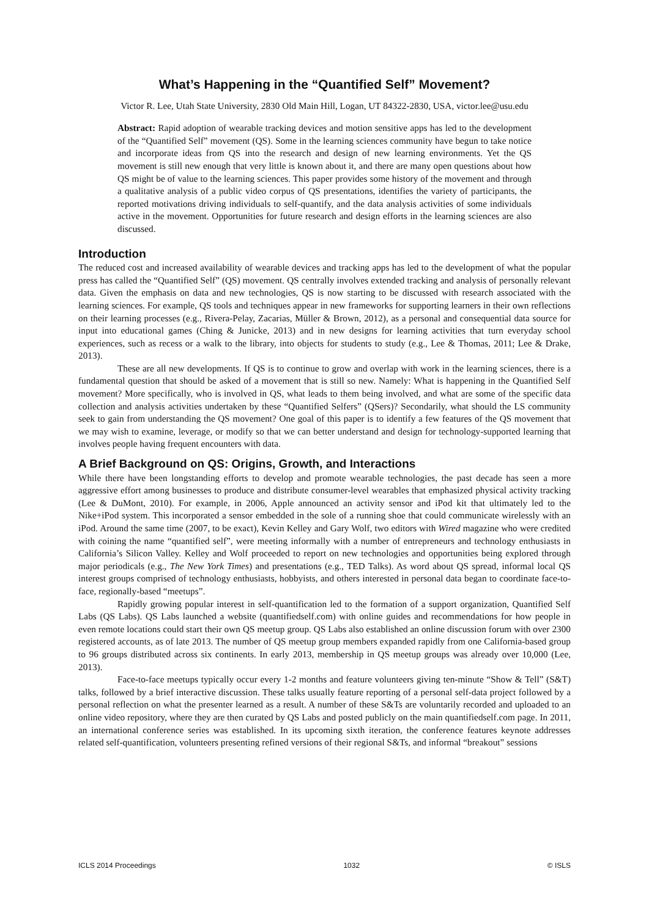What’s Happening in the “Quantified Self” Movement?
Victor R. Lee, Utah State University, 2830 Old Main Hill, Logan, UT 84322-2830, USA, victor.lee@usu.edu
Abstract: Rapid adoption of wearable tracking devices and motion sensitive apps has led to the development of the “Quantified Self” movement (QS). Some in the learning sciences community have begun to take notice and incorporate ideas from QS into the research and design of new learning environments. Yet the QS movement is still new enough that very little is known about it, and there are many open questions about how QS might be of value to the learning sciences. This paper provides some history of the movement and through a qualitative analysis of a public video corpus of QS presentations, identifies the variety of participants, the reported motivations driving individuals to self-quantify, and the data analysis activities of some individuals active in the movement. Opportunities for future research and design efforts in the learning sciences are also discussed.
Introduction
The reduced cost and increased availability of wearable devices and tracking apps has led to the development of what the popular press has called the “Quantified Self” (QS) movement. QS centrally involves extended tracking and analysis of personally relevant data. Given the emphasis on data and new technologies, QS is now starting to be discussed with research associated with the learning sciences. For example, QS tools and techniques appear in new frameworks for supporting learners in their own reflections on their learning processes (e.g., Rivera-Pelay, Zacarias, Müller & Brown, 2012), as a personal and consequential data source for input into educational games (Ching & Junicke, 2013) and in new designs for learning activities that turn everyday school experiences, such as recess or a walk to the library, into objects for students to study (e.g., Lee & Thomas, 2011; Lee & Drake, 2013).
These are all new developments. If QS is to continue to grow and overlap with work in the learning sciences, there is a fundamental question that should be asked of a movement that is still so new. Namely: What is happening in the Quantified Self movement? More specifically, who is involved in QS, what leads to them being involved, and what are some of the specific data collection and analysis activities undertaken by these “Quantified Selfers” (QSers)? Secondarily, what should the LS community seek to gain from understanding the QS movement? One goal of this paper is to identify a few features of the QS movement that we may wish to examine, leverage, or modify so that we can better understand and design for technology-supported learning that involves people having frequent encounters with data.
A Brief Background on QS: Origins, Growth, and Interactions
While there have been longstanding efforts to develop and promote wearable technologies, the past decade has seen a more aggressive effort among businesses to produce and distribute consumer-level wearables that emphasized physical activity tracking (Lee & DuMont, 2010). For example, in 2006, Apple announced an activity sensor and iPod kit that ultimately led to the Nike+iPod system. This incorporated a sensor embedded in the sole of a running shoe that could communicate wirelessly with an iPod. Around the same time (2007, to be exact), Kevin Kelley and Gary Wolf, two editors with Wired magazine who were credited with coining the name “quantified self”, were meeting informally with a number of entrepreneurs and technology enthusiasts in California’s Silicon Valley. Kelley and Wolf proceeded to report on new technologies and opportunities being explored through major periodicals (e.g., The New York Times) and presentations (e.g., TED Talks). As word about QS spread, informal local QS interest groups comprised of technology enthusiasts, hobbyists, and others interested in personal data began to coordinate face-to-face, regionally-based “meetups”.
Rapidly growing popular interest in self-quantification led to the formation of a support organization, Quantified Self Labs (QS Labs). QS Labs launched a website (quantifiedself.com) with online guides and recommendations for how people in even remote locations could start their own QS meetup group. QS Labs also established an online discussion forum with over 2300 registered accounts, as of late 2013. The number of QS meetup group members expanded rapidly from one California-based group to 96 groups distributed across six continents. In early 2013, membership in QS meetup groups was already over 10,000 (Lee, 2013).
Face-to-face meetups typically occur every 1-2 months and feature volunteers giving ten-minute “Show & Tell” (S&T) talks, followed by a brief interactive discussion. These talks usually feature reporting of a personal self-data project followed by a personal reflection on what the presenter learned as a result. A number of these S&Ts are voluntarily recorded and uploaded to an online video repository, where they are then curated by QS Labs and posted publicly on the main quantifiedself.com page. In 2011, an international conference series was established. In its upcoming sixth iteration, the conference features keynote addresses related self-quantification, volunteers presenting refined versions of their regional S&Ts, and informal “breakout” sessions
ICLS 2014 Proceedings 1032 © ISLS